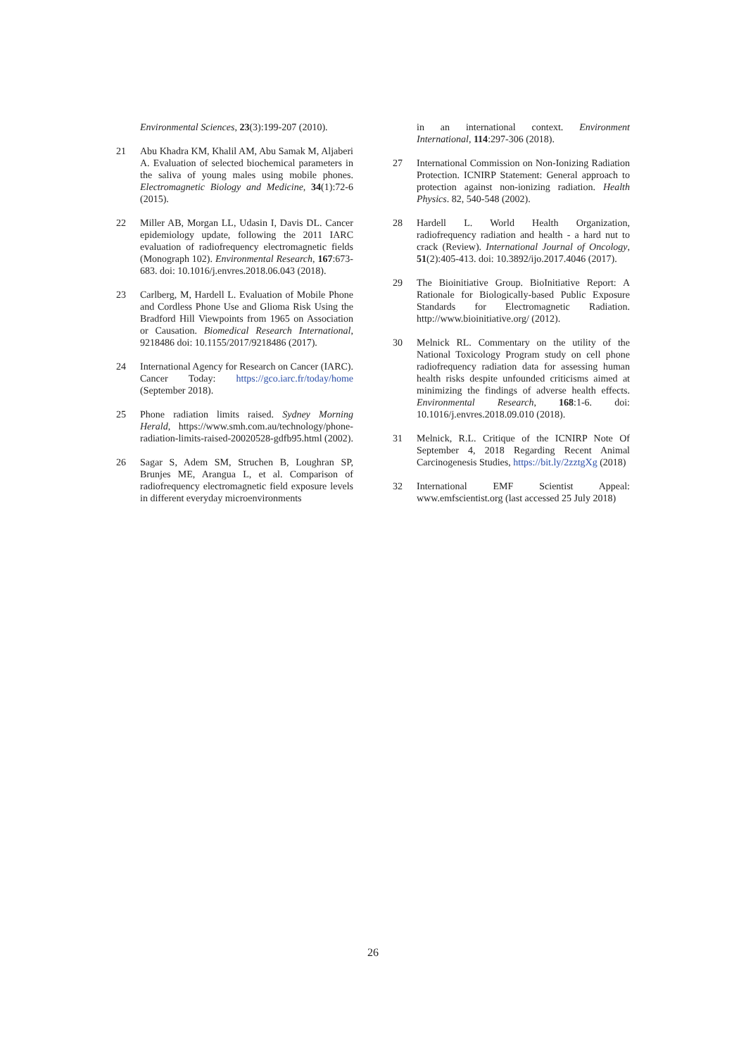Environmental Sciences, 23(3):199-207 (2010).
21 Abu Khadra KM, Khalil AM, Abu Samak M, Aljaberi A. Evaluation of selected biochemical parameters in the saliva of young males using mobile phones. Electromagnetic Biology and Medicine, 34(1):72-6 (2015).
22 Miller AB, Morgan LL, Udasin I, Davis DL. Cancer epidemiology update, following the 2011 IARC evaluation of radiofrequency electromagnetic fields (Monograph 102). Environmental Research, 167:673-683. doi: 10.1016/j.envres.2018.06.043 (2018).
23 Carlberg, M, Hardell L. Evaluation of Mobile Phone and Cordless Phone Use and Glioma Risk Using the Bradford Hill Viewpoints from 1965 on Association or Causation. Biomedical Research International, 9218486 doi: 10.1155/2017/9218486 (2017).
24 International Agency for Research on Cancer (IARC). Cancer Today: https://gco.iarc.fr/today/home (September 2018).
25 Phone radiation limits raised. Sydney Morning Herald, https://www.smh.com.au/technology/phone-radiation-limits-raised-20020528-gdfb95.html (2002).
26 Sagar S, Adem SM, Struchen B, Loughran SP, Brunjes ME, Arangua L, et al. Comparison of radiofrequency electromagnetic field exposure levels in different everyday microenvironments
in an international context. Environment International, 114:297-306 (2018).
27 International Commission on Non-Ionizing Radiation Protection. ICNIRP Statement: General approach to protection against non-ionizing radiation. Health Physics. 82, 540-548 (2002).
28 Hardell L. World Health Organization, radiofrequency radiation and health - a hard nut to crack (Review). International Journal of Oncology, 51(2):405-413. doi: 10.3892/ijo.2017.4046 (2017).
29 The Bioinitiative Group. BioInitiative Report: A Rationale for Biologically-based Public Exposure Standards for Electromagnetic Radiation. http://www.bioinitiative.org/ (2012).
30 Melnick RL. Commentary on the utility of the National Toxicology Program study on cell phone radiofrequency radiation data for assessing human health risks despite unfounded criticisms aimed at minimizing the findings of adverse health effects. Environmental Research, 168:1-6. doi: 10.1016/j.envres.2018.09.010 (2018).
31 Melnick, R.L. Critique of the ICNIRP Note Of September 4, 2018 Regarding Recent Animal Carcinogenesis Studies, https://bit.ly/2zztgXg (2018)
32 International EMF Scientist Appeal: www.emfscientist.org (last accessed 25 July 2018)
26